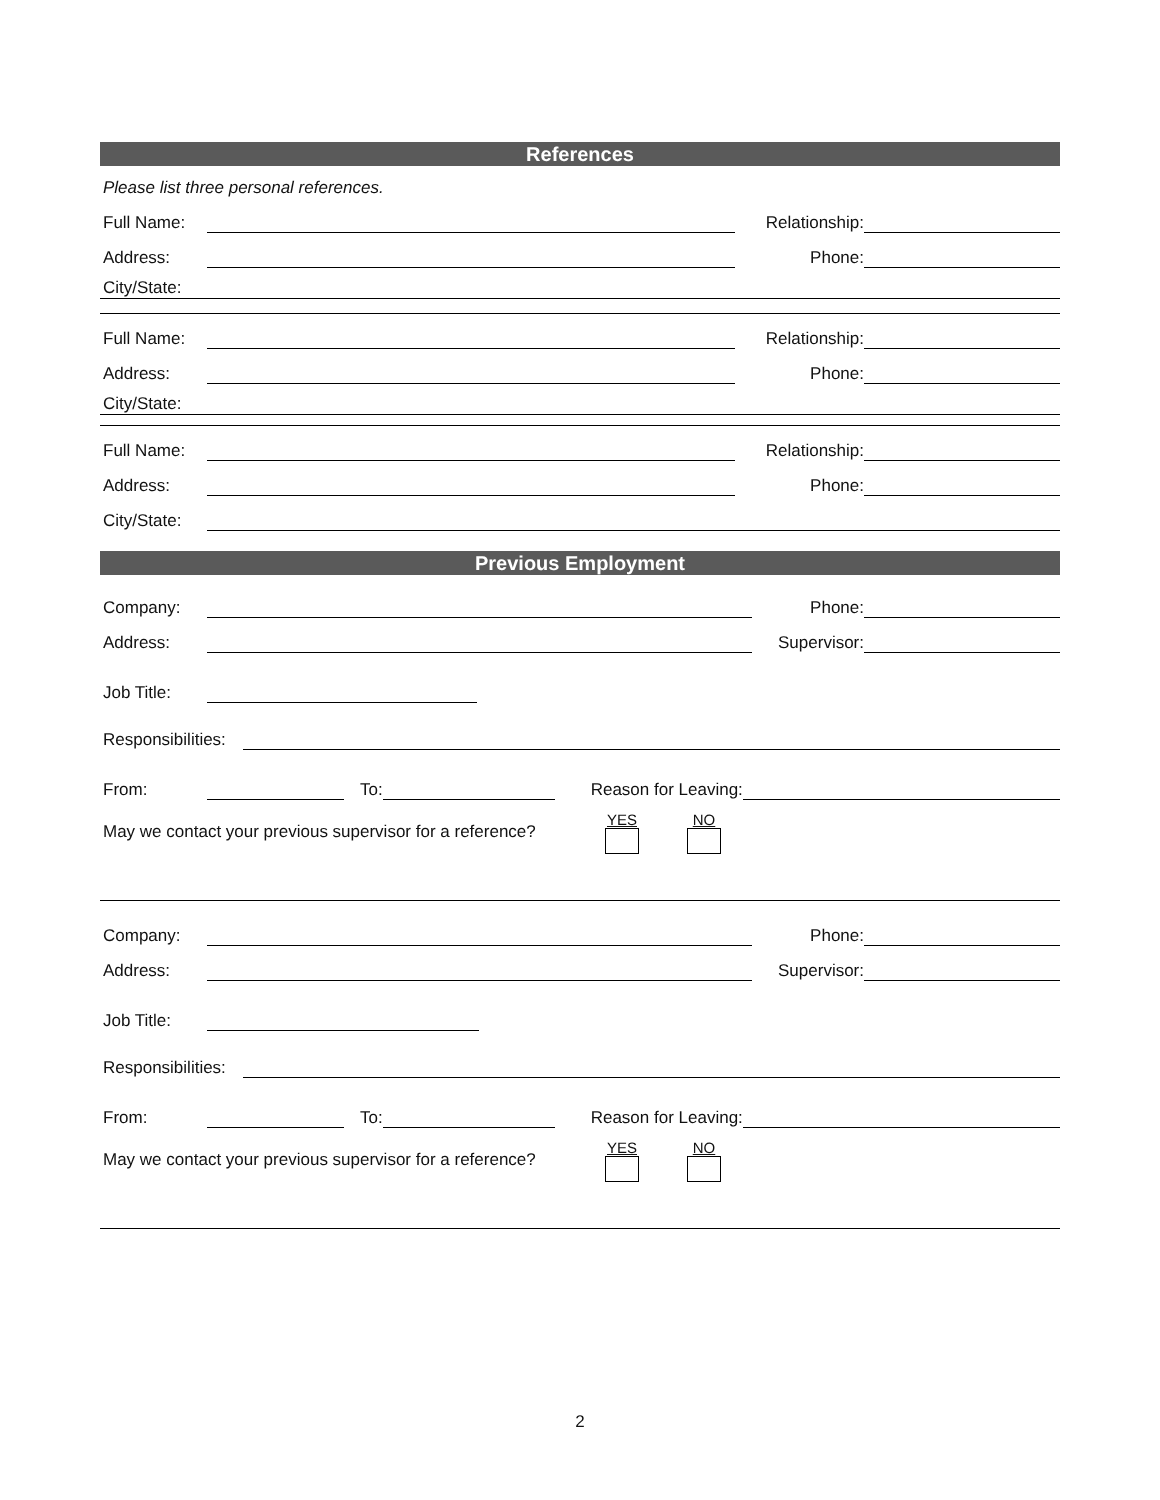References
Please list three personal references.
Full Name: Relationship:
Address: Phone:
City/State:
Full Name: Relationship:
Address: Phone:
City/State:
Full Name: Relationship:
Address: Phone:
City/State:
Previous Employment
Company: Phone:
Address: Supervisor:
Job Title:
Responsibilities:
From: To: Reason for Leaving:
May we contact your previous supervisor for a reference? YES NO
Company: Phone:
Address: Supervisor:
Job Title:
Responsibilities:
From: To: Reason for Leaving:
May we contact your previous supervisor for a reference? YES NO
2